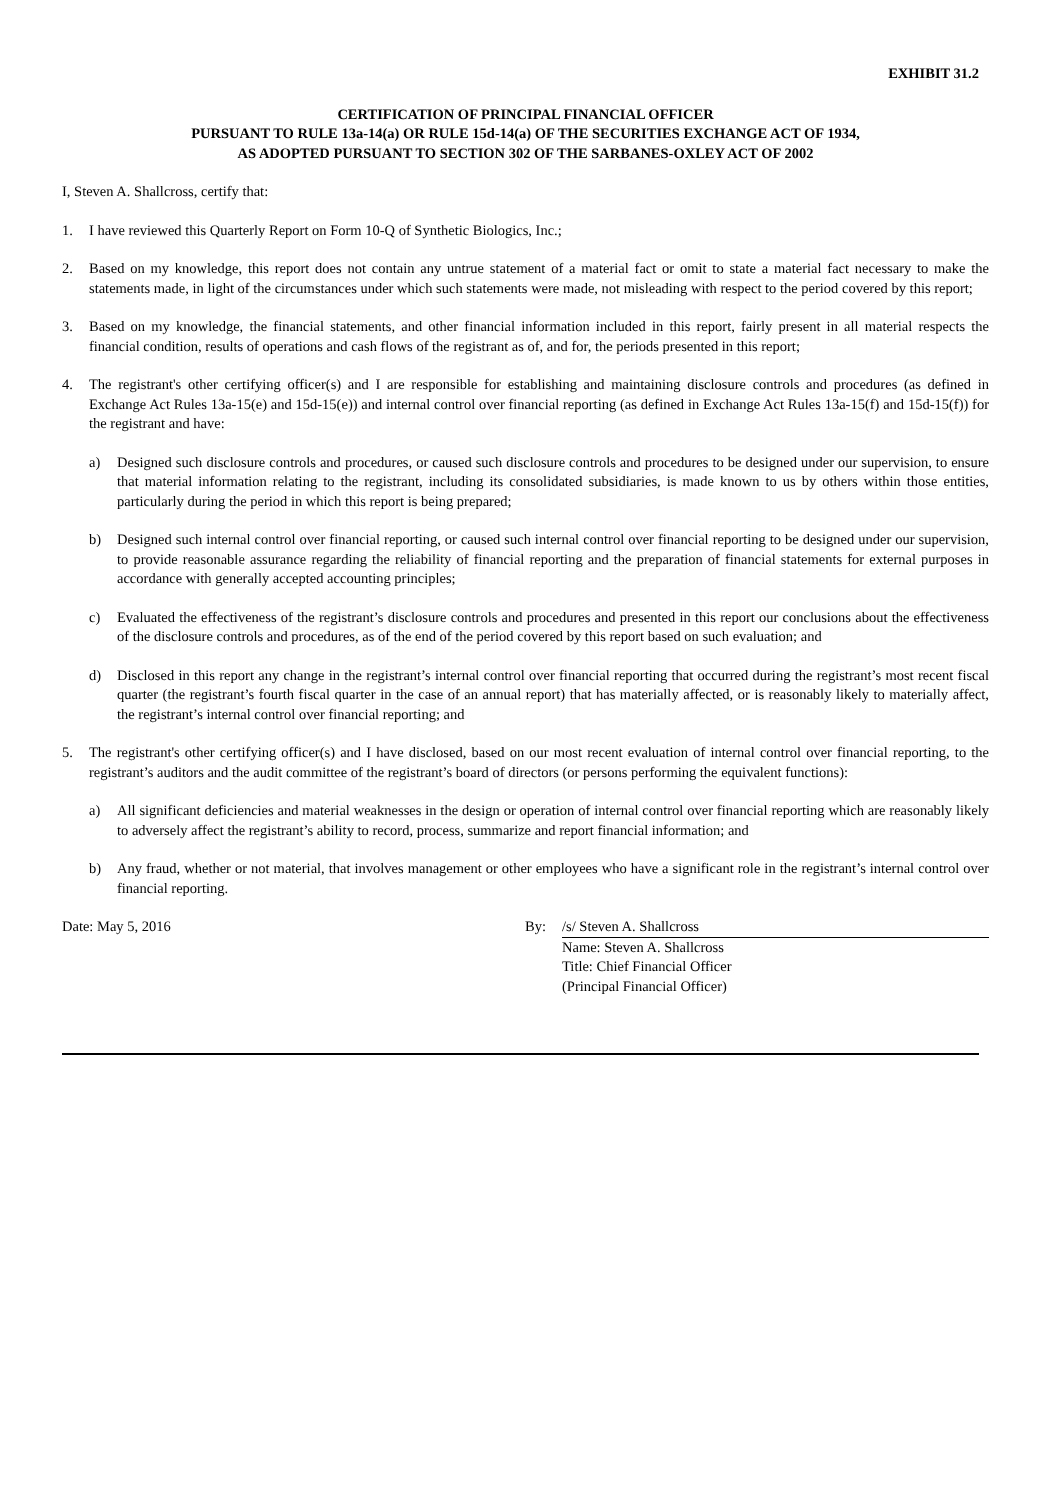EXHIBIT 31.2
CERTIFICATION OF PRINCIPAL FINANCIAL OFFICER
PURSUANT TO RULE 13a-14(a) OR RULE 15d-14(a) OF THE SECURITIES EXCHANGE ACT OF 1934,
AS ADOPTED PURSUANT TO SECTION 302 OF THE SARBANES-OXLEY ACT OF 2002
I, Steven A. Shallcross, certify that:
1. I have reviewed this Quarterly Report on Form 10-Q of Synthetic Biologics, Inc.;
2. Based on my knowledge, this report does not contain any untrue statement of a material fact or omit to state a material fact necessary to make the statements made, in light of the circumstances under which such statements were made, not misleading with respect to the period covered by this report;
3. Based on my knowledge, the financial statements, and other financial information included in this report, fairly present in all material respects the financial condition, results of operations and cash flows of the registrant as of, and for, the periods presented in this report;
4. The registrant's other certifying officer(s) and I are responsible for establishing and maintaining disclosure controls and procedures (as defined in Exchange Act Rules 13a-15(e) and 15d-15(e)) and internal control over financial reporting (as defined in Exchange Act Rules 13a-15(f) and 15d-15(f)) for the registrant and have:
a) Designed such disclosure controls and procedures, or caused such disclosure controls and procedures to be designed under our supervision, to ensure that material information relating to the registrant, including its consolidated subsidiaries, is made known to us by others within those entities, particularly during the period in which this report is being prepared;
b) Designed such internal control over financial reporting, or caused such internal control over financial reporting to be designed under our supervision, to provide reasonable assurance regarding the reliability of financial reporting and the preparation of financial statements for external purposes in accordance with generally accepted accounting principles;
c) Evaluated the effectiveness of the registrant’s disclosure controls and procedures and presented in this report our conclusions about the effectiveness of the disclosure controls and procedures, as of the end of the period covered by this report based on such evaluation; and
d) Disclosed in this report any change in the registrant’s internal control over financial reporting that occurred during the registrant’s most recent fiscal quarter (the registrant’s fourth fiscal quarter in the case of an annual report) that has materially affected, or is reasonably likely to materially affect, the registrant’s internal control over financial reporting; and
5. The registrant's other certifying officer(s) and I have disclosed, based on our most recent evaluation of internal control over financial reporting, to the registrant’s auditors and the audit committee of the registrant’s board of directors (or persons performing the equivalent functions):
a) All significant deficiencies and material weaknesses in the design or operation of internal control over financial reporting which are reasonably likely to adversely affect the registrant’s ability to record, process, summarize and report financial information; and
b) Any fraud, whether or not material, that involves management or other employees who have a significant role in the registrant’s internal control over financial reporting.
Date: May 5, 2016 By: /s/ Steven A. Shallcross
Name: Steven A. Shallcross
Title: Chief Financial Officer
(Principal Financial Officer)